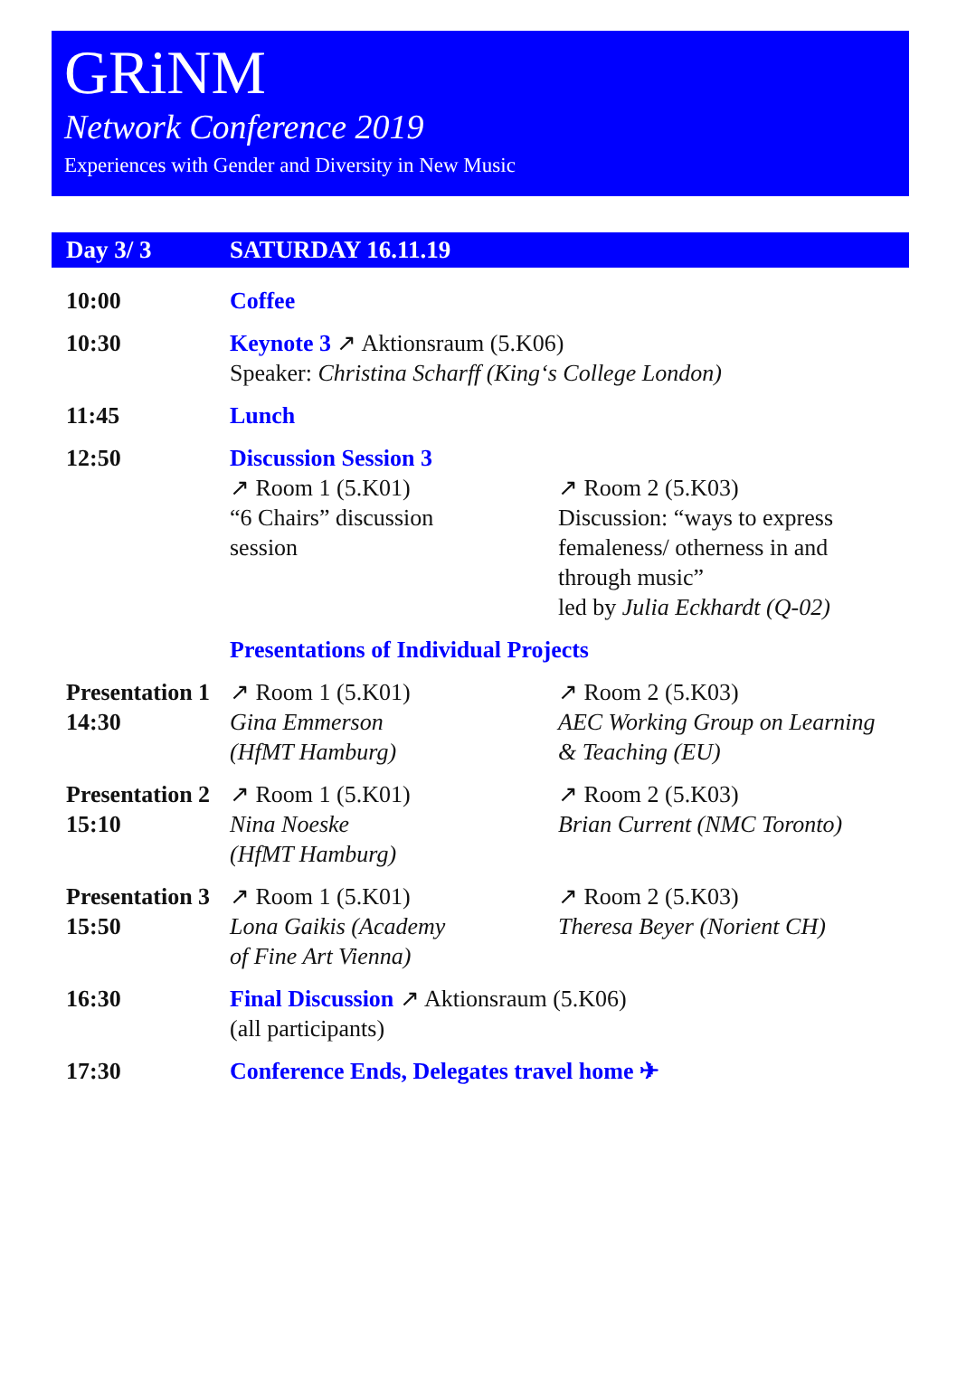GRiNM
Network Conference 2019
Experiences with Gender and Diversity in New Music
Day 3/ 3 SATURDAY 16.11.19
| 10:00 | Coffee | |
| 10:30 | Keynote 3 ↗ Aktionsraum (5.K06) Speaker: Christina Scharff (King‘s College London) | |
| 11:45 | Lunch | |
| 12:50 | Discussion Session 3 | |
| | ↗ Room 1 (5.K01) “6 Chairs” discussion session | ↗ Room 2 (5.K03) Discussion: “ways to express femaleness/ otherness in and through music” led by Julia Eckhardt (Q-02) |
| | Presentations of Individual Projects | |
| Presentation 1 14:30 | ↗ Room 1 (5.K01) Gina Emmerson (HfMT Hamburg) | ↗ Room 2 (5.K03) AEC Working Group on Learning & Teaching (EU) |
| Presentation 2 15:10 | ↗ Room 1 (5.K01) Nina Noeske (HfMT Hamburg) | ↗ Room 2 (5.K03) Brian Current (NMC Toronto) |
| Presentation 3 15:50 | ↗ Room 1 (5.K01) Lona Gaikis (Academy of Fine Art Vienna) | ↗ Room 2 (5.K03) Theresa Beyer (Norient CH) |
| 16:30 | Final Discussion ↗ Aktionsraum (5.K06) (all participants) | |
| 17:30 | Conference Ends, Delegates travel home ✈ | |